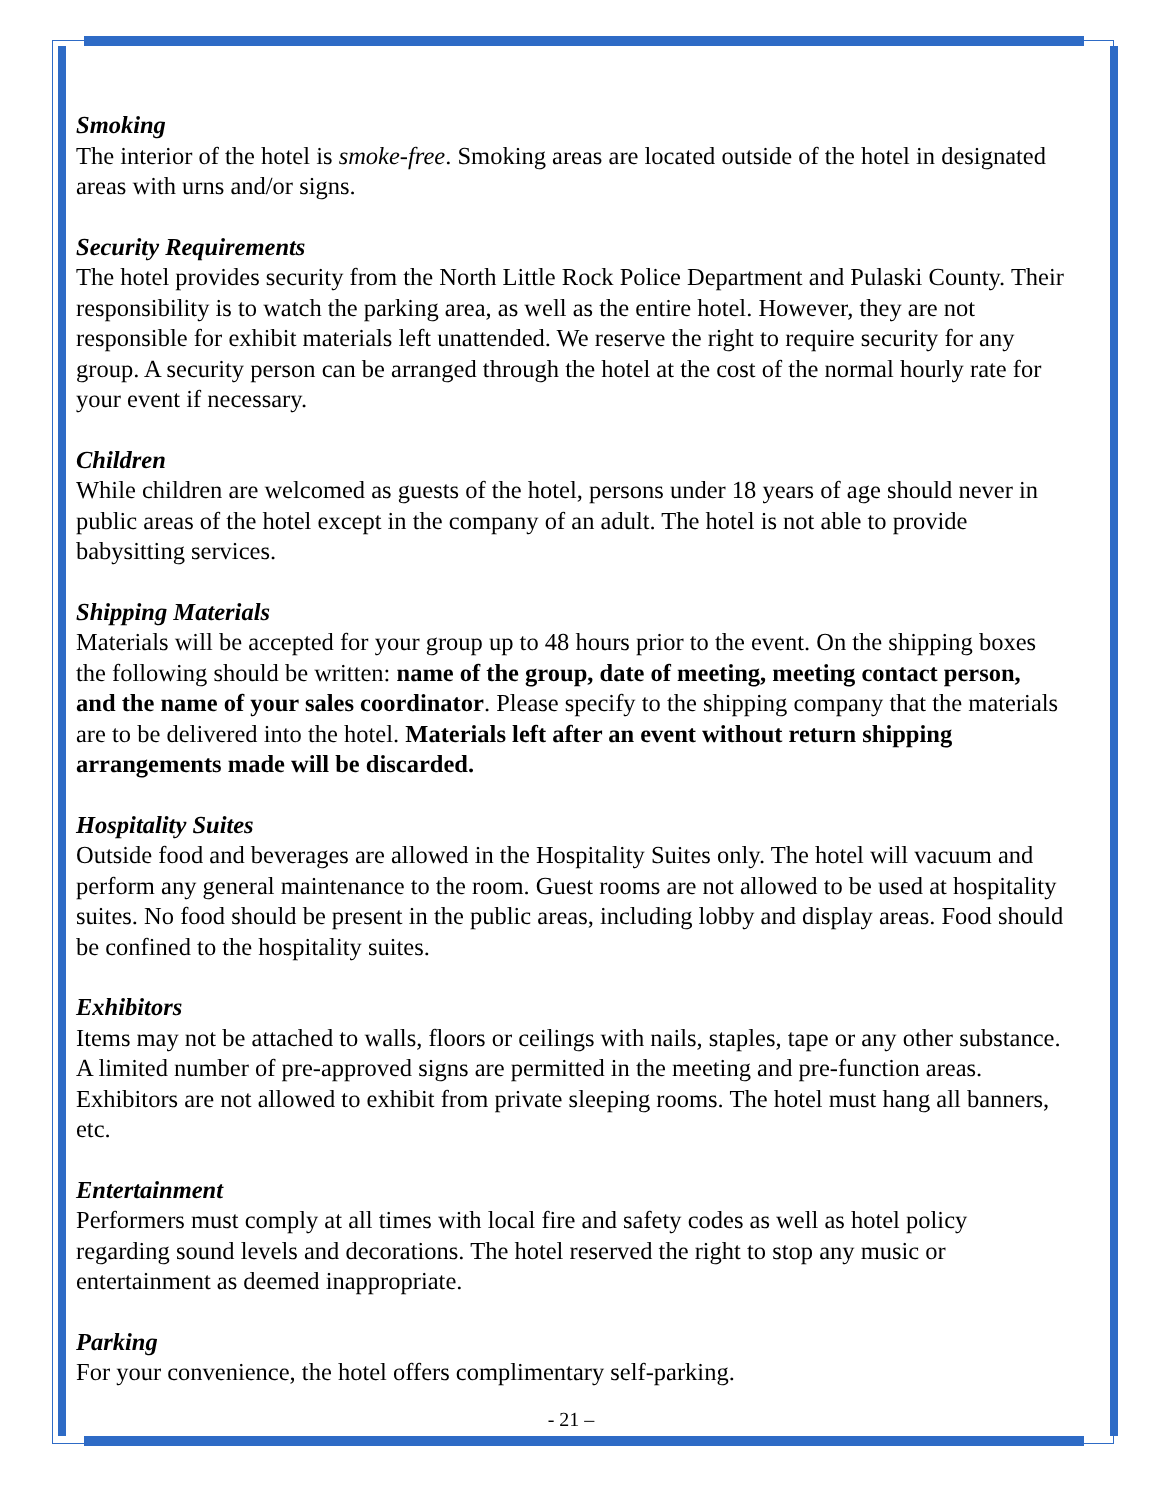Smoking
The interior of the hotel is smoke-free. Smoking areas are located outside of the hotel in designated areas with urns and/or signs.
Security Requirements
The hotel provides security from the North Little Rock Police Department and Pulaski County. Their responsibility is to watch the parking area, as well as the entire hotel. However, they are not responsible for exhibit materials left unattended. We reserve the right to require security for any group. A security person can be arranged through the hotel at the cost of the normal hourly rate for your event if necessary.
Children
While children are welcomed as guests of the hotel, persons under 18 years of age should never in public areas of the hotel except in the company of an adult. The hotel is not able to provide babysitting services.
Shipping Materials
Materials will be accepted for your group up to 48 hours prior to the event. On the shipping boxes the following should be written: name of the group, date of meeting, meeting contact person, and the name of your sales coordinator. Please specify to the shipping company that the materials are to be delivered into the hotel. Materials left after an event without return shipping arrangements made will be discarded.
Hospitality Suites
Outside food and beverages are allowed in the Hospitality Suites only. The hotel will vacuum and perform any general maintenance to the room. Guest rooms are not allowed to be used at hospitality suites. No food should be present in the public areas, including lobby and display areas. Food should be confined to the hospitality suites.
Exhibitors
Items may not be attached to walls, floors or ceilings with nails, staples, tape or any other substance. A limited number of pre-approved signs are permitted in the meeting and pre-function areas. Exhibitors are not allowed to exhibit from private sleeping rooms. The hotel must hang all banners, etc.
Entertainment
Performers must comply at all times with local fire and safety codes as well as hotel policy regarding sound levels and decorations. The hotel reserved the right to stop any music or entertainment as deemed inappropriate.
Parking
For your convenience, the hotel offers complimentary self-parking.
- 21 –